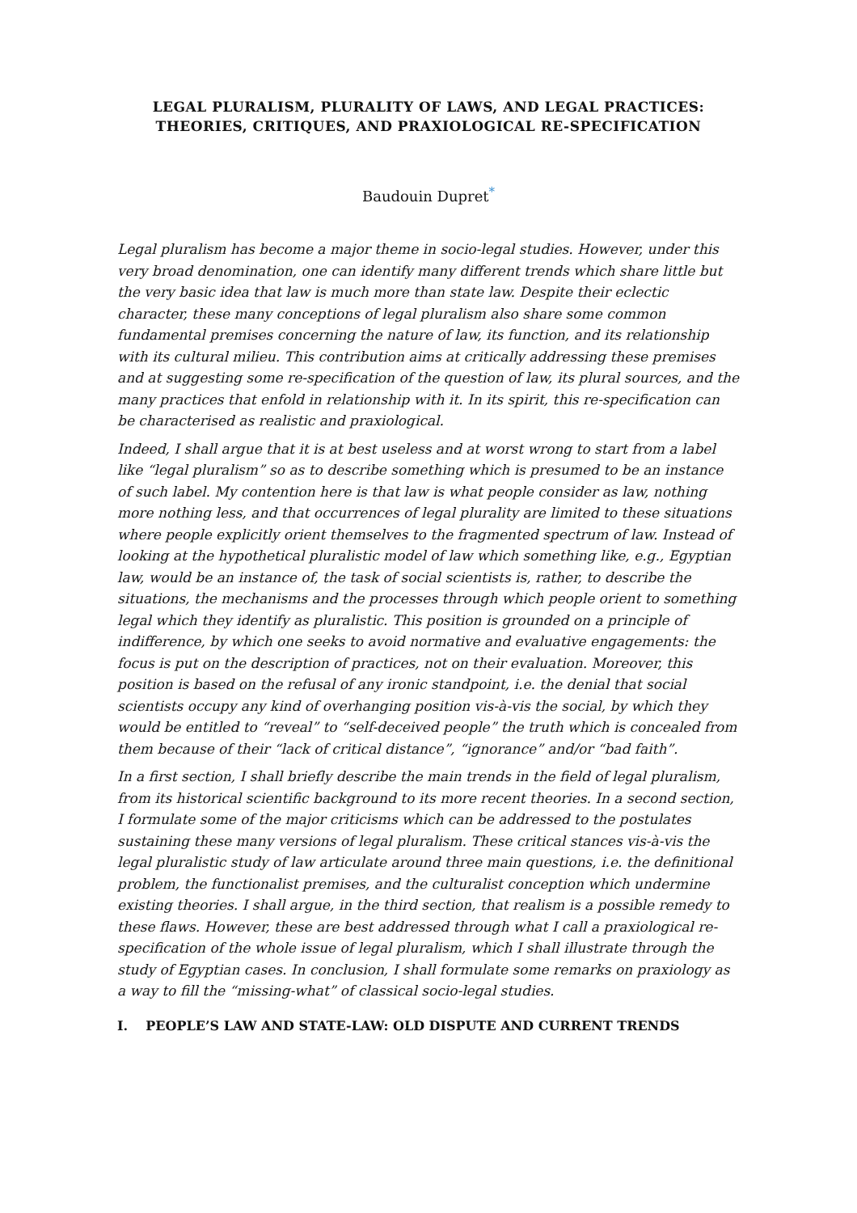LEGAL PLURALISM, PLURALITY OF LAWS, AND LEGAL PRACTICES:
THEORIES, CRITIQUES, AND PRAXIOLOGICAL RE-SPECIFICATION
Baudouin Dupret<sup>*</sup>
Legal pluralism has become a major theme in socio-legal studies. However, under this very broad denomination, one can identify many different trends which share little but the very basic idea that law is much more than state law. Despite their eclectic character, these many conceptions of legal pluralism also share some common fundamental premises concerning the nature of law, its function, and its relationship with its cultural milieu. This contribution aims at critically addressing these premises and at suggesting some re-specification of the question of law, its plural sources, and the many practices that enfold in relationship with it. In its spirit, this re-specification can be characterised as realistic and praxiological.
Indeed, I shall argue that it is at best useless and at worst wrong to start from a label like “legal pluralism” so as to describe something which is presumed to be an instance of such label. My contention here is that law is what people consider as law, nothing more nothing less, and that occurrences of legal plurality are limited to these situations where people explicitly orient themselves to the fragmented spectrum of law. Instead of looking at the hypothetical pluralistic model of law which something like, e.g., Egyptian law, would be an instance of, the task of social scientists is, rather, to describe the situations, the mechanisms and the processes through which people orient to something legal which they identify as pluralistic. This position is grounded on a principle of indifference, by which one seeks to avoid normative and evaluative engagements: the focus is put on the description of practices, not on their evaluation. Moreover, this position is based on the refusal of any ironic standpoint, i.e. the denial that social scientists occupy any kind of overhanging position vis-à-vis the social, by which they would be entitled to “reveal” to “self-deceived people” the truth which is concealed from them because of their “lack of critical distance”, “ignorance” and/or “bad faith”.
In a first section, I shall briefly describe the main trends in the field of legal pluralism, from its historical scientific background to its more recent theories. In a second section, I formulate some of the major criticisms which can be addressed to the postulates sustaining these many versions of legal pluralism. These critical stances vis-à-vis the legal pluralistic study of law articulate around three main questions, i.e. the definitional problem, the functionalist premises, and the culturalist conception which undermine existing theories. I shall argue, in the third section, that realism is a possible remedy to these flaws. However, these are best addressed through what I call a praxiological re-specification of the whole issue of legal pluralism, which I shall illustrate through the study of Egyptian cases. In conclusion, I shall formulate some remarks on praxiology as a way to fill the “missing-what” of classical socio-legal studies.
I. PEOPLE’S LAW AND STATE-LAW: OLD DISPUTE AND CURRENT TRENDS